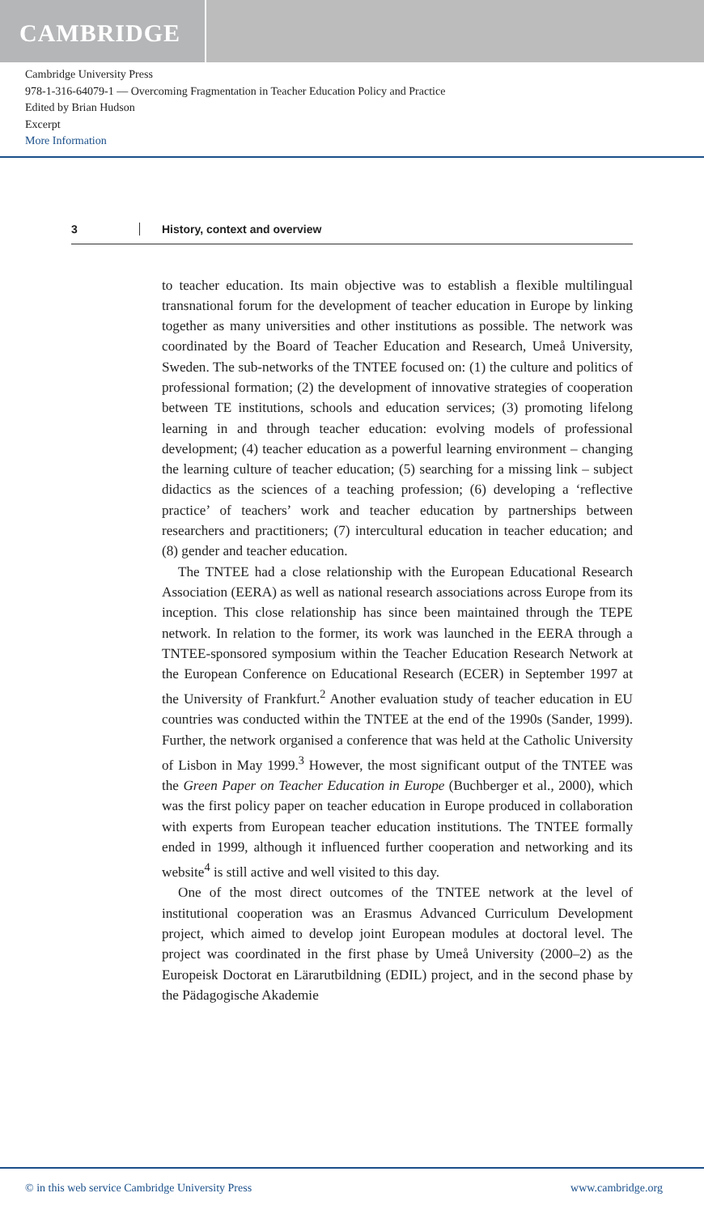CAMBRIDGE
Cambridge University Press
978-1-316-64079-1 — Overcoming Fragmentation in Teacher Education Policy and Practice
Edited by Brian Hudson
Excerpt
More Information
3 History, context and overview
to teacher education. Its main objective was to establish a flexible multilingual transnational forum for the development of teacher education in Europe by linking together as many universities and other institutions as possible. The network was coordinated by the Board of Teacher Education and Research, Umeå University, Sweden. The sub-networks of the TNTEE focused on: (1) the culture and politics of professional formation; (2) the development of innovative strategies of cooperation between TE institutions, schools and education services; (3) promoting lifelong learning in and through teacher education: evolving models of professional development; (4) teacher education as a powerful learning environment – changing the learning culture of teacher education; (5) searching for a missing link – subject didactics as the sciences of a teaching profession; (6) developing a ‘reflective practice’ of teachers’ work and teacher education by partnerships between researchers and practitioners; (7) intercultural education in teacher education; and (8) gender and teacher education.
The TNTEE had a close relationship with the European Educational Research Association (EERA) as well as national research associations across Europe from its inception. This close relationship has since been maintained through the TEPE network. In relation to the former, its work was launched in the EERA through a TNTEE-sponsored symposium within the Teacher Education Research Network at the European Conference on Educational Research (ECER) in September 1997 at the University of Frankfurt.<sup>2</sup> Another evaluation study of teacher education in EU countries was conducted within the TNTEE at the end of the 1990s (Sander, 1999). Further, the network organised a conference that was held at the Catholic University of Lisbon in May 1999.<sup>3</sup> However, the most significant output of the TNTEE was the Green Paper on Teacher Education in Europe (Buchberger et al., 2000), which was the first policy paper on teacher education in Europe produced in collaboration with experts from European teacher education institutions. The TNTEE formally ended in 1999, although it influenced further cooperation and networking and its website<sup>4</sup> is still active and well visited to this day.
One of the most direct outcomes of the TNTEE network at the level of institutional cooperation was an Erasmus Advanced Curriculum Development project, which aimed to develop joint European modules at doctoral level. The project was coordinated in the first phase by Umeå University (2000–2) as the Europeisk Doctorat en Lärarutbildning (EDIL) project, and in the second phase by the Pädagogische Akademie
© in this web service Cambridge University Press www.cambridge.org